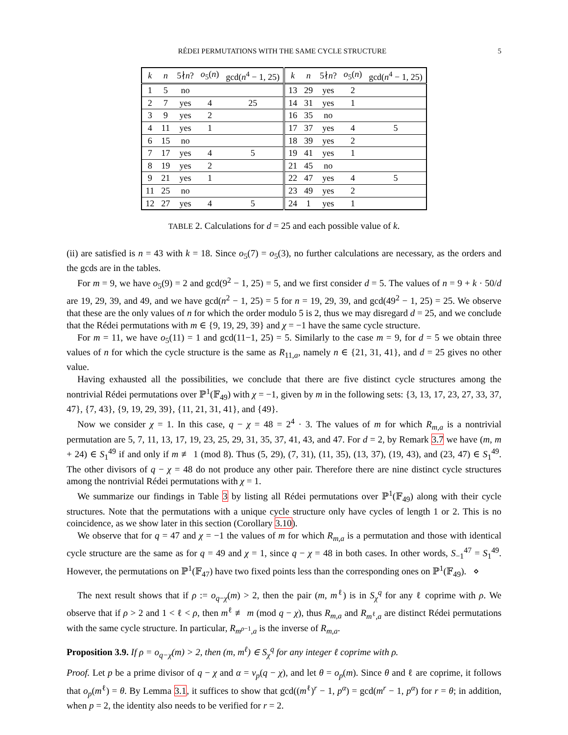RÉDEI PERMUTATIONS WITH THE SAME CYCLE STRUCTURE 5
| k | n | 5∤ n ? | o<sub>5</sub>( n ) | gcd( n<sup>4</sup> − 1, 25) | k | n | 5∤ n ? | o<sub>5</sub>( n ) | gcd( n<sup>4</sup> − 1, 25) |
| --- | --- | --- | --- | --- | --- | --- | --- | --- | --- |
| 1 | 5 | no | | | 13 | 29 | yes | 2 | |
| 2 | 7 | yes | 4 | 25 | 14 | 31 | yes | 1 | |
| 3 | 9 | yes | 2 | | 16 | 35 | no | | |
| 4 | 11 | yes | 1 | | 17 | 37 | yes | 4 | 5 |
| 6 | 15 | no | | | 18 | 39 | yes | 2 | |
| 7 | 17 | yes | 4 | 5 | 19 | 41 | yes | 1 | |
| 8 | 19 | yes | 2 | | 21 | 45 | no | | |
| 9 | 21 | yes | 1 | | 22 | 47 | yes | 4 | 5 |
| 11 | 25 | no | | | 23 | 49 | yes | 2 | |
| 12 | 27 | yes | 4 | 5 | 24 | 1 | yes | 1 | |
TABLE 2. Calculations for d = 25 and each possible value of k.
(ii) are satisfied is n = 43 with k = 18. Since o<sub>5</sub>(7) = o<sub>5</sub>(3), no further calculations are necessary, as the orders and the gcds are in the tables.
For m = 9, we have o<sub>5</sub>(9) = 2 and gcd(9<sup>2</sup> − 1, 25) = 5, and we first consider d = 5. The values of n = 9 + k · 50/d are 19, 29, 39, and 49, and we have gcd(n<sup>2</sup> − 1, 25) = 5 for n = 19, 29, 39, and gcd(49<sup>2</sup> − 1, 25) = 25. We observe that these are the only values of n for which the order modulo 5 is 2, thus we may disregard d = 25, and we conclude that the Rédei permutations with m ∈ {9, 19, 29, 39} and χ = −1 have the same cycle structure.
For m = 11, we have o<sub>5</sub>(11) = 1 and gcd(11−1, 25) = 5. Similarly to the case m = 9, for d = 5 we obtain three values of n for which the cycle structure is the same as R<sub>11,a</sub>, namely n ∈ {21, 31, 41}, and d = 25 gives no other value.
Having exhausted all the possibilities, we conclude that there are five distinct cycle structures among the nontrivial Rédei permutations over ℙ<sup>1</sup>(𝔽<sub>49</sub>) with χ = −1, given by m in the following sets: {3, 13, 17, 23, 27, 33, 37, 47}, {7, 43}, {9, 19, 29, 39}, {11, 21, 31, 41}, and {49}.
Now we consider χ = 1. In this case, q − χ = 48 = 2<sup>4</sup> · 3. The values of m for which R<sub>m,a</sub> is a nontrivial permutation are 5, 7, 11, 13, 17, 19, 23, 25, 29, 31, 35, 37, 41, 43, and 47. For d = 2, by Remark 3.7 we have (m, m + 24) ∈ S<sub>1</sub><sup>49</sup> if and only if m ≢ 1 (mod 8). Thus (5, 29), (7, 31), (11, 35), (13, 37), (19, 43), and (23, 47) ∈ S<sub>1</sub><sup>49</sup>. The other divisors of q − χ = 48 do not produce any other pair. Therefore there are nine distinct cycle structures among the nontrivial Rédei permutations with χ = 1.
We summarize our findings in Table 3 by listing all Rédei permutations over ℙ<sup>1</sup>(𝔽<sub>49</sub>) along with their cycle structures. Note that the permutations with a unique cycle structure only have cycles of length 1 or 2. This is no coincidence, as we show later in this section (Corollary 3.10).
We observe that for q = 47 and χ = −1 the values of m for which R<sub>m,a</sub> is a permutation and those with identical cycle structure are the same as for q = 49 and χ = 1, since q − χ = 48 in both cases. In other words, S<sub>−1</sub><sup>47</sup> = S<sub>1</sub><sup>49</sup>. However, the permutations on ℙ<sup>1</sup>(𝔽<sub>47</sub>) have two fixed points less than the corresponding ones on ℙ<sup>1</sup>(𝔽<sub>49</sub>). ⋄
The next result shows that if ρ := o<sub>q−χ</sub>(m) > 2, then the pair (m, m<sup>ℓ</sup>) is in S<sub>χ</sub><sup>q</sup> for any ℓ coprime with ρ. We observe that if ρ > 2 and 1 < ℓ < ρ, then m<sup>ℓ</sup> ≢ m (mod q − χ), thus R<sub>m,a</sub> and R<sub>m<sup>ℓ</sup>,a</sub> are distinct Rédei permutations with the same cycle structure. In particular, R<sub>m<sup>ρ−1</sup>,a</sub> is the inverse of R<sub>m,a</sub>.
Proposition 3.9. If ρ = o<sub>q−χ</sub>(m) > 2, then (m, m<sup>ℓ</sup>) ∈ S<sub>χ</sub><sup>q</sup> for any integer ℓ coprime with ρ.
Proof. Let p be a prime divisor of q − χ and α = ν<sub>p</sub>(q − χ), and let θ = o<sub>p</sub>(m). Since θ and ℓ are coprime, it follows that o<sub>p</sub>(m<sup>ℓ</sup>) = θ. By Lemma 3.1, it suffices to show that gcd((m<sup>ℓ</sup>)<sup>r</sup> − 1, p<sup>α</sup>) = gcd(m<sup>r</sup> − 1, p<sup>α</sup>) for r = θ; in addition, when p = 2, the identity also needs to be verified for r = 2.